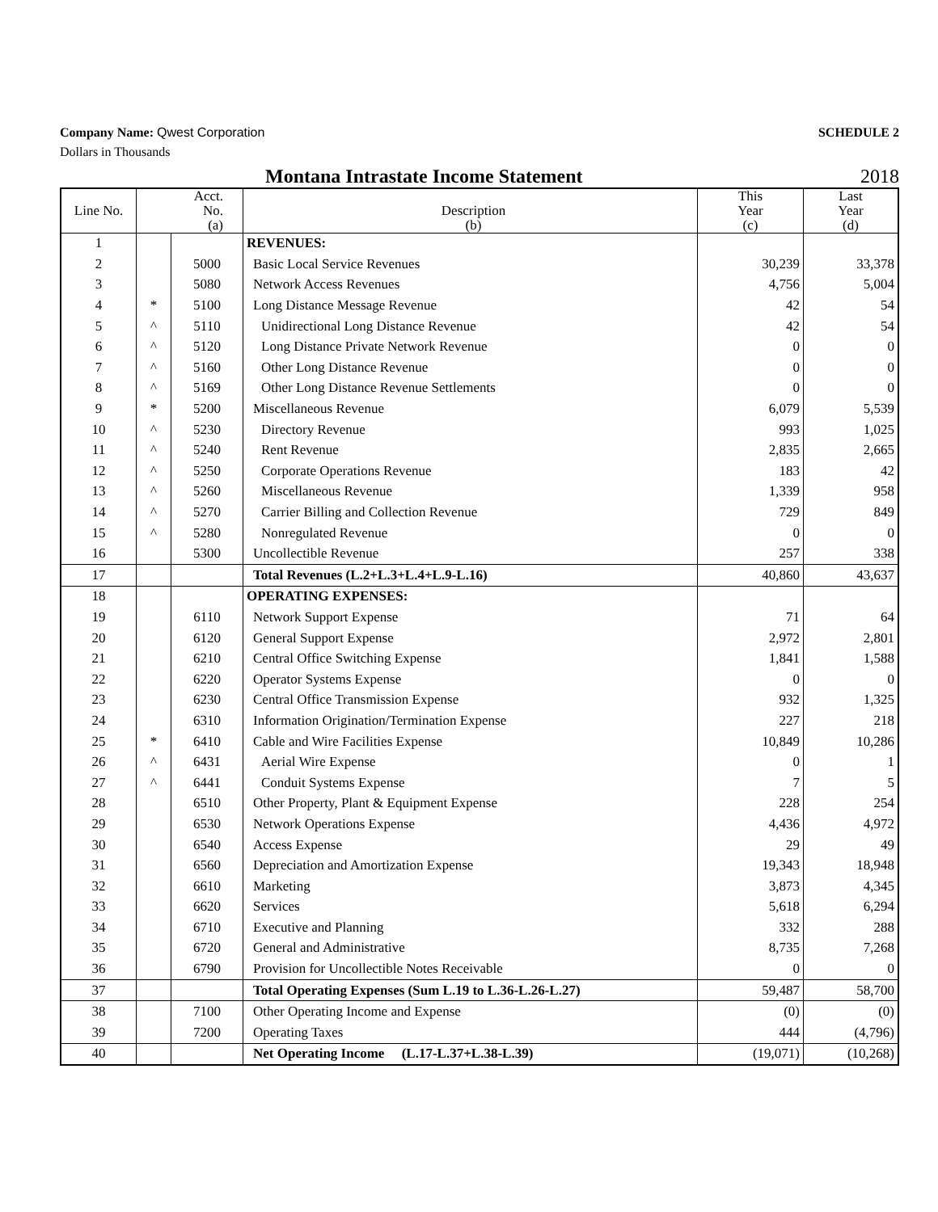Company Name: Qwest Corporation
SCHEDULE 2
Dollars in Thousands
Montana Intrastate Income Statement 2018
| Line No. | Acct. No. (a) | | Description (b) | This Year (c) | Last Year (d) |
| 1 | | | REVENUES: | | |
| 2 | | 5000 | Basic Local Service Revenues | 30,239 | 33,378 |
| 3 | | 5080 | Network Access Revenues | 4,756 | 5,004 |
| 4 | * | 5100 | Long Distance Message Revenue | 42 | 54 |
| 5 | ^ | 5110 | Unidirectional Long Distance Revenue | 42 | 54 |
| 6 | ^ | 5120 | Long Distance Private Network Revenue | 0 | 0 |
| 7 | ^ | 5160 | Other Long Distance Revenue | 0 | 0 |
| 8 | ^ | 5169 | Other Long Distance Revenue Settlements | 0 | 0 |
| 9 | * | 5200 | Miscellaneous Revenue | 6,079 | 5,539 |
| 10 | ^ | 5230 | Directory Revenue | 993 | 1,025 |
| 11 | ^ | 5240 | Rent Revenue | 2,835 | 2,665 |
| 12 | ^ | 5250 | Corporate Operations Revenue | 183 | 42 |
| 13 | ^ | 5260 | Miscellaneous Revenue | 1,339 | 958 |
| 14 | ^ | 5270 | Carrier Billing and Collection Revenue | 729 | 849 |
| 15 | ^ | 5280 | Nonregulated Revenue | 0 | 0 |
| 16 | | 5300 | Uncollectible Revenue | 257 | 338 |
| 17 | | | Total Revenues (L.2+L.3+L.4+L.9-L.16) | 40,860 | 43,637 |
| 18 | | | OPERATING EXPENSES: | | |
| 19 | | 6110 | Network Support Expense | 71 | 64 |
| 20 | | 6120 | General Support Expense | 2,972 | 2,801 |
| 21 | | 6210 | Central Office Switching Expense | 1,841 | 1,588 |
| 22 | | 6220 | Operator Systems Expense | 0 | 0 |
| 23 | | 6230 | Central Office Transmission Expense | 932 | 1,325 |
| 24 | | 6310 | Information Origination/Termination Expense | 227 | 218 |
| 25 | * | 6410 | Cable and Wire Facilities Expense | 10,849 | 10,286 |
| 26 | ^ | 6431 | Aerial Wire Expense | 0 | 1 |
| 27 | ^ | 6441 | Conduit Systems Expense | 7 | 5 |
| 28 | | 6510 | Other Property, Plant & Equipment Expense | 228 | 254 |
| 29 | | 6530 | Network Operations Expense | 4,436 | 4,972 |
| 30 | | 6540 | Access Expense | 29 | 49 |
| 31 | | 6560 | Depreciation and Amortization Expense | 19,343 | 18,948 |
| 32 | | 6610 | Marketing | 3,873 | 4,345 |
| 33 | | 6620 | Services | 5,618 | 6,294 |
| 34 | | 6710 | Executive and Planning | 332 | 288 |
| 35 | | 6720 | General and Administrative | 8,735 | 7,268 |
| 36 | | 6790 | Provision for Uncollectible Notes Receivable | 0 | 0 |
| 37 | | | Total Operating Expenses (Sum L.19 to L.36-L.26-L.27) | 59,487 | 58,700 |
| 38 | | 7100 | Other Operating Income and Expense | (0) | (0) |
| 39 | | 7200 | Operating Taxes | 444 | (4,796) |
| 40 | | | Net Operating Income (L.17-L.37+L.38-L.39) | (19,071) | (10,268) |